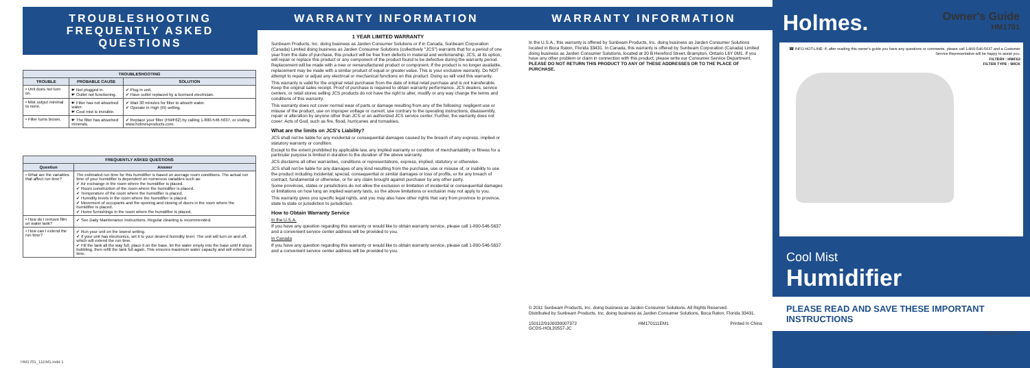TROUBLESHOOTING
FREQUENTLY ASKED QUESTIONS
| TROUBLESHOOTING | | |
| --- | --- | --- |
| TROUBLE | PROBABLE CAUSE | SOLUTION |
| • Unit does not turn on. | ☛ Not plugged in. ☛ Outlet not functioning. | ✔ Plug in unit. ✔ Have outlet replaced by a licensed electrician. |
| • Mist output minimal to none. | ☛ Filter has not absorbed water. ☛ Cool mist is invisible. | ✔ Wait 30 minutes for filter to absorb water. ✔ Operate in High (III) setting. |
| • Filter turns brown. | ☛ The filter has absorbed minerals. | ✔ Replace your filter (HWF62) by calling 1-800-546-5637, or visiting www.holmesproducts.com. |
| FREQUENTLY ASKED QUESTIONS | |
| --- | --- |
| Question | Answer |
| • What are the variables that affect run time? | The estimated run time for this humidifier is based on average room conditions. The actual run time of your humidifier is dependent on numerous variables such as: ✔ Air exchange in the room where the humidifier is placed. ✔ Room construction of the room where the humidifier is placed. ✔ Temperature of the room where the humidifier is placed. ✔ Humidity levels in the room where the humidifier is placed. ✔ Movement of occupants and the opening and closing of doors in the room where the humidifier is placed. ✔ Home furnishings in the room where the humidifier is placed. |
| • How do I remove film on water tank? | ✔ See Daily Maintenance instructions. Regular cleaning is recommended. |
| • How can I extend the run time? | ✔ Run your unit on the lowest setting. ✔ If your unit has electronics, set it to your desired humidity level. The unit will turn on and off, which will extend the run time. ✔ Fill the tank all the way full, place it on the base, let the water empty into the base until it stops bubbling, then refill the tank full again. This ensures maximum water capacity and will extend run time. |
HM1701_11EM1.indd 1
WARRANTY INFORMATION
1 YEAR LIMITED WARRANTY
Sunbeam Products, Inc. doing business as Jarden Consumer Solutions or if in Canada, Sunbeam Corporation (Canada) Limited doing business as Jarden Consumer Solutions (collectively "JCS") warrants that for a period of one year from the date of purchase, this product will be free from defects in material and workmanship. JCS, at its option, will repair or replace this product or any component of the product found to be defective during the warranty period. Replacement will be made with a new or remanufactured product or component. If the product is no longer available, replacement may be made with a similar product of equal or greater value. This is your exclusive warranty. Do NOT attempt to repair or adjust any electrical or mechanical functions on this product. Doing so will void this warranty.
This warranty is valid for the original retail purchaser from the date of initial retail purchase and is not transferable. Keep the original sales receipt. Proof of purchase is required to obtain warranty performance. JCS dealers, service centers, or retail stores selling JCS products do not have the right to alter, modify or any way change the terms and conditions of this warranty.
This warranty does not cover normal wear of parts or damage resulting from any of the following: negligent use or misuse of the product, use on improper voltage or current, use contrary to the operating instructions, disassembly, repair or alteration by anyone other than JCS or an authorized JCS service center. Further, the warranty does not cover: Acts of God, such as fire, flood, hurricanes and tornadoes.
What are the limits on JCS's Liability?
JCS shall not be liable for any incidental or consequential damages caused by the breach of any express, implied or statutory warranty or condition.
Except to the extent prohibited by applicable law, any implied warranty or condition of merchantability or fitness for a particular purpose is limited in duration to the duration of the above warranty.
JCS disclaims all other warranties, conditions or representations, express, implied, statutory or otherwise.
JCS shall not be liable for any damages of any kind resulting from the purchase, use or misuse of, or inability to use the product including incidental, special, consequential or similar damages or loss of profits, or for any breach of contract, fundamental or otherwise, or for any claim brought against purchaser by any other party.
Some provinces, states or jurisdictions do not allow the exclusion or limitation of incidental or consequential damages or limitations on how long an implied warranty lasts, so the above limitations or exclusion may not apply to you.
This warranty gives you specific legal rights, and you may also have other rights that vary from province to province, state to state or jurisdiction to jurisdiction.
How to Obtain Warranty Service
In the U.S.A.
If you have any question regarding this warranty or would like to obtain warranty service, please call 1-800-546-5637 and a convenient service center address will be provided to you.
In Canada
If you have any question regarding this warranty or would like to obtain warranty service, please call 1-800-546-5637 and a convenient service center address will be provided to you.
WARRANTY INFORMATION
In the U.S.A., this warranty is offered by Sunbeam Products, Inc. doing business as Jarden Consumer Solutions located in Boca Raton, Florida 33431. In Canada, this warranty is offered by Sunbeam Corporation (Canada) Limited doing business as Jarden Consumer Solutions, located at 20 B Hereford Street, Brampton, Ontario L6Y 0M1. If you have any other problem or claim in connection with this product, please write our Consumer Service Department. PLEASE DO NOT RETURN THIS PRODUCT TO ANY OF THESE ADDRESSES OR TO THE PLACE OF PURCHASE.
© 2011 Sunbeam Products, Inc. doing business as Jarden Consumer Solutions. All Rights Reserved.
Distributed by Sunbeam Products, Inc. doing business as Jarden Consumer Solutions, Boca Raton, Florida 33431.
150112/9100030007372
GCDS-HOL20557-JC HM170111EM1 Printed In China
Holmes.
Owner's Guide
HM1701
☎ INFO HOT-LINE: If, after reading this owner's guide you have any questions or comments, please call 1-800-546-5637 and a Customer Service Representative will be happy to assist you.
FILTER# : HWF62
FILTER TYPE : WICK
Cool Mist
Humidifier
PLEASE READ AND SAVE THESE IMPORTANT INSTRUCTIONS
3/21/11 3:47 PM